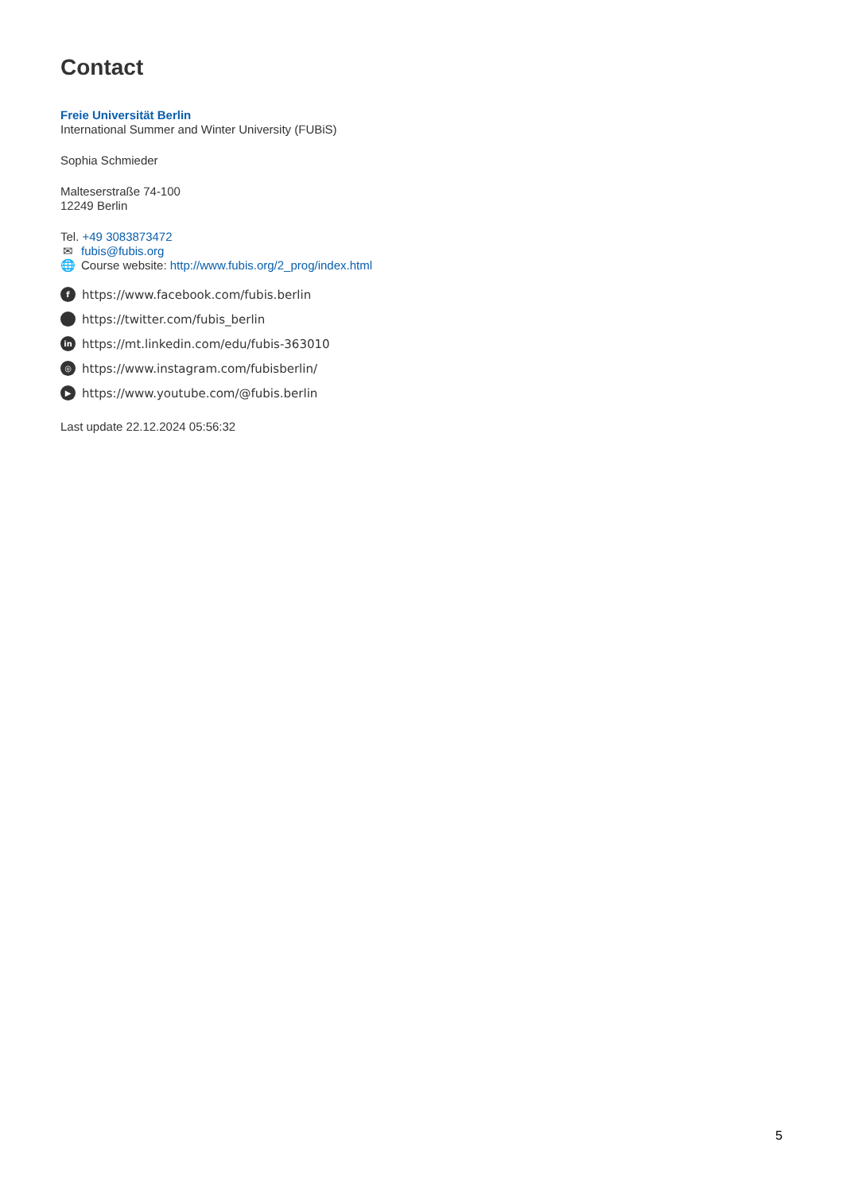Contact
Freie Universität Berlin
International Summer and Winter University (FUBiS)
Sophia Schmieder
Malteserstraße 74-100
12249 Berlin
Tel. +49 3083873472
✉ fubis@fubis.org
🌐 Course website: http://www.fubis.org/2_prog/index.html
fhttps://www.facebook.com/fubis.berlin
https://twitter.com/fubis_berlin
in https://mt.linkedin.com/edu/fubis-363010
◎ https://www.instagram.com/fubisberlin/
▶ https://www.youtube.com/@fubis.berlin
Last update 22.12.2024 05:56:32
5